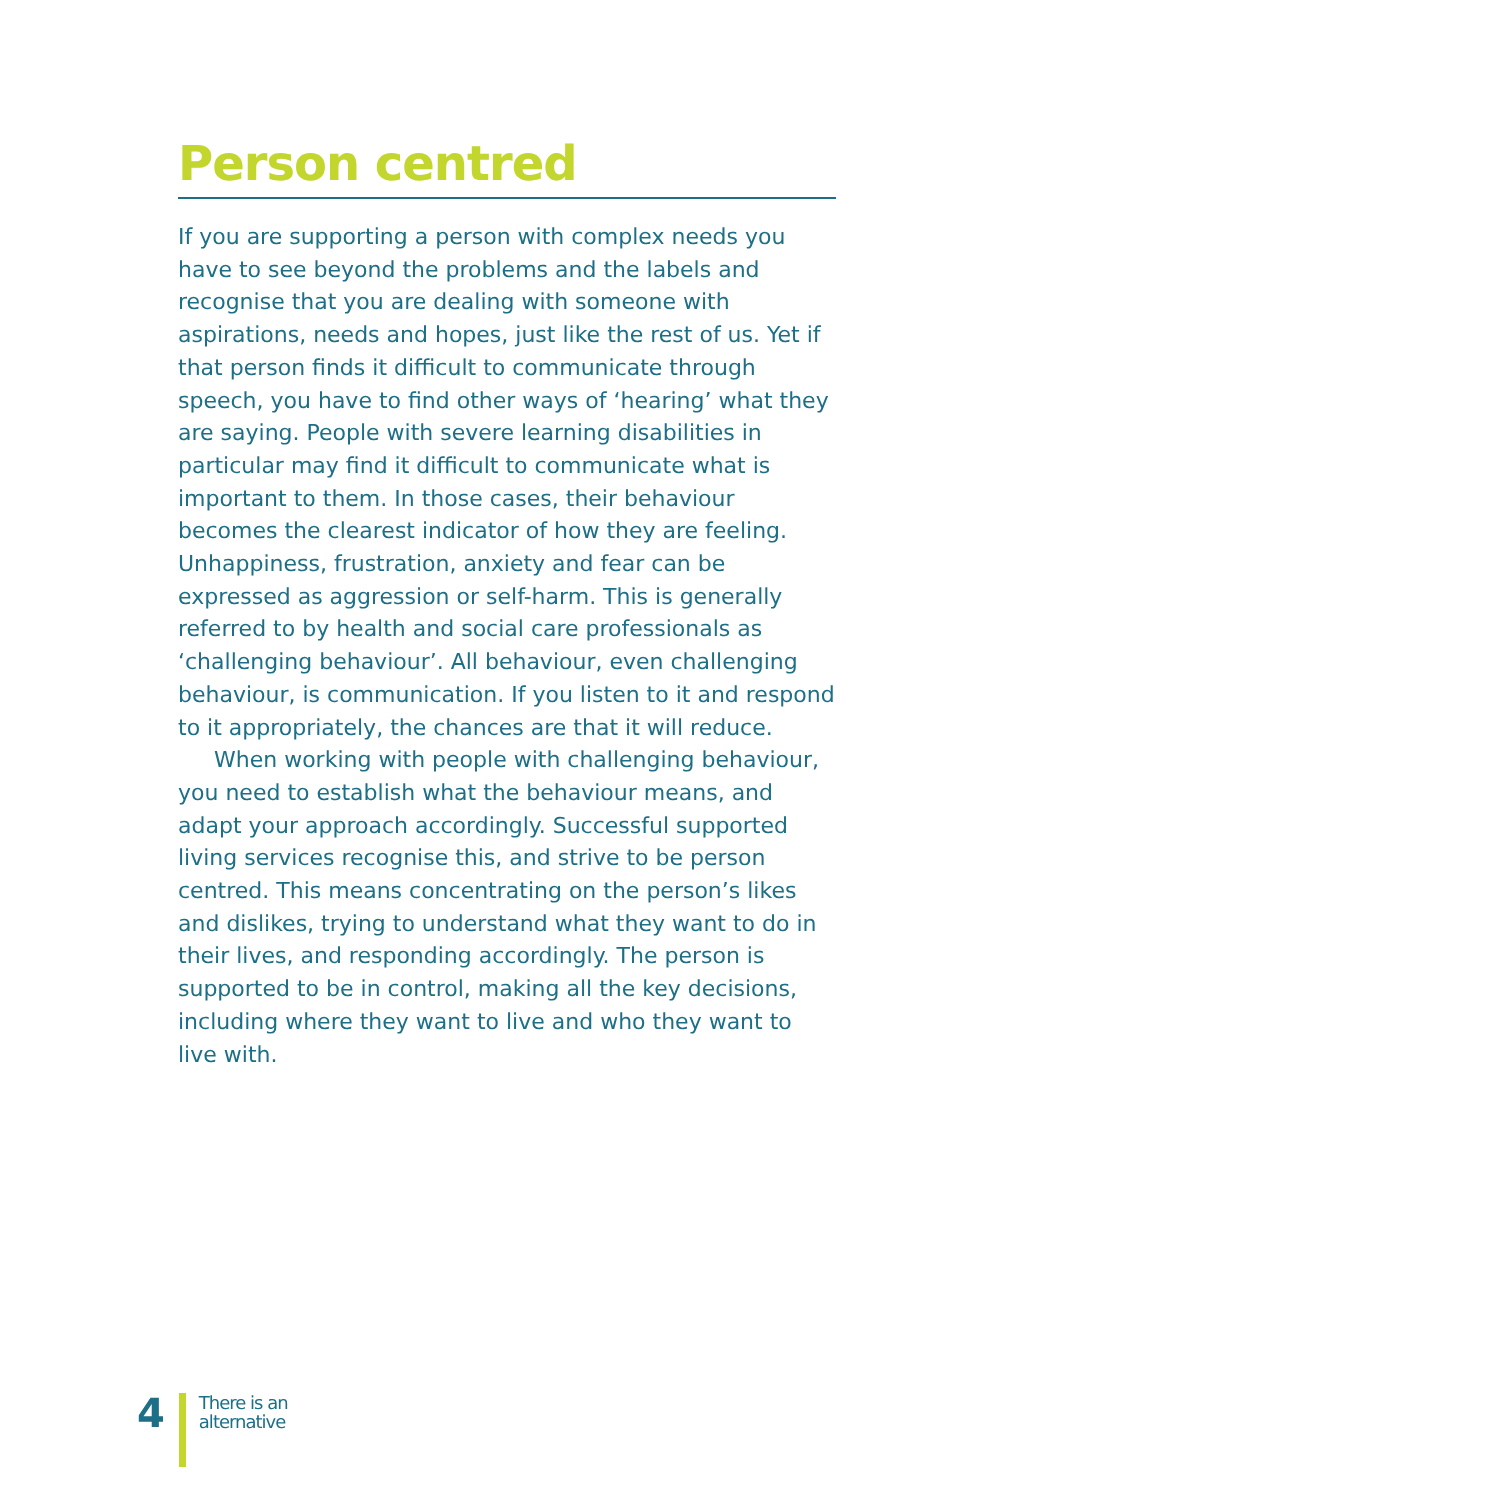Person centred
If you are supporting a person with complex needs you have to see beyond the problems and the labels and recognise that you are dealing with someone with aspirations, needs and hopes, just like the rest of us. Yet if that person finds it difficult to communicate through speech, you have to find other ways of ‘hearing’ what they are saying. People with severe learning disabilities in particular may find it difficult to communicate what is important to them. In those cases, their behaviour becomes the clearest indicator of how they are feeling. Unhappiness, frustration, anxiety and fear can be expressed as aggression or self-harm. This is generally referred to by health and social care professionals as ‘challenging behaviour’. All behaviour, even challenging behaviour, is communication. If you listen to it and respond to it appropriately, the chances are that it will reduce.
When working with people with challenging behaviour, you need to establish what the behaviour means, and adapt your approach accordingly. Successful supported living services recognise this, and strive to be person centred. This means concentrating on the person’s likes and dislikes, trying to understand what they want to do in their lives, and responding accordingly. The person is supported to be in control, making all the key decisions, including where they want to live and who they want to live with.
4
There is an
alternative